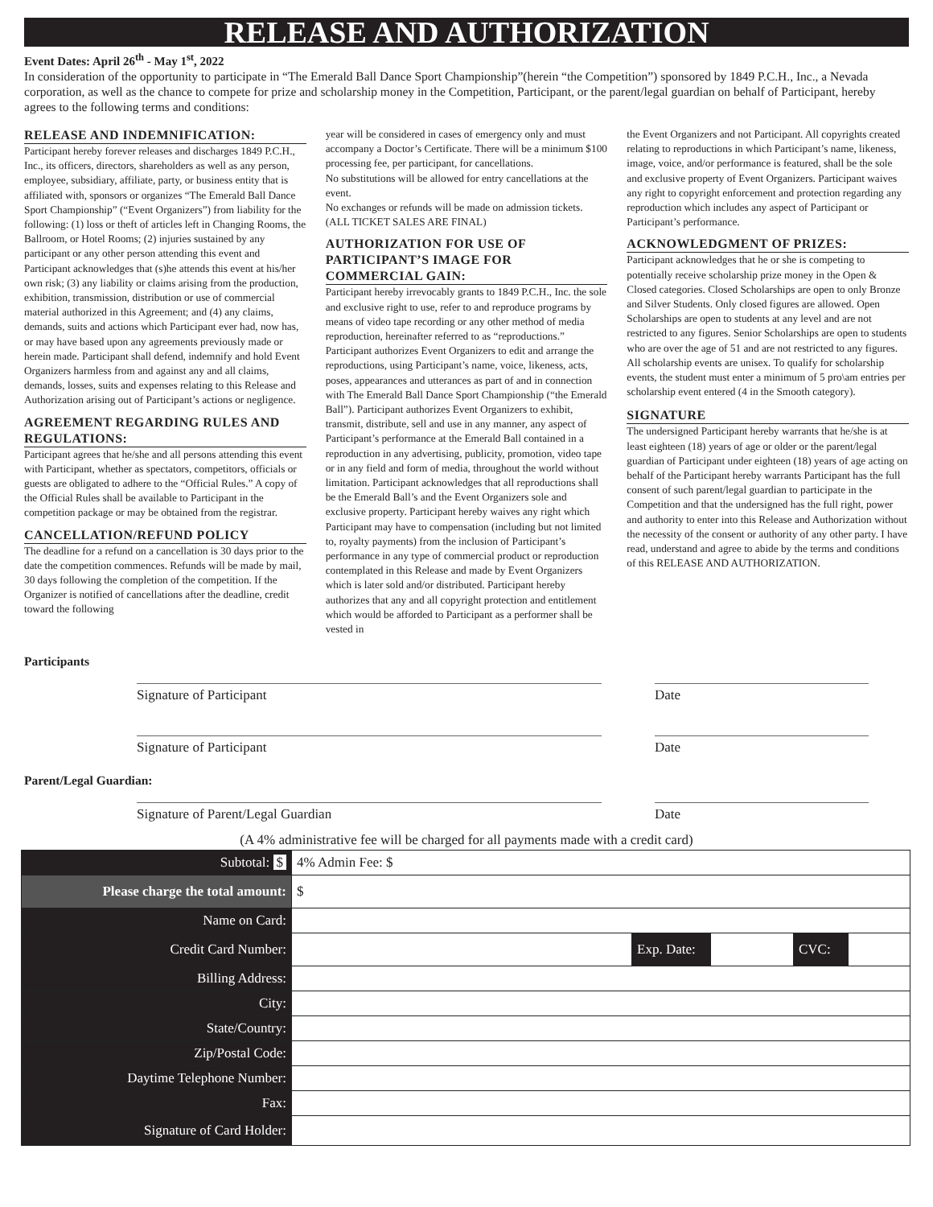RELEASE AND AUTHORIZATION
Event Dates: April 26<sup>th</sup> - May 1<sup>st</sup>, 2022
In consideration of the opportunity to participate in “The Emerald Ball Dance Sport Championship”(herein “the Competition”) sponsored by 1849 P.C.H., Inc., a Nevada corporation, as well as the chance to compete for prize and scholarship money in the Competition, Participant, or the parent/legal guardian on behalf of Participant, hereby agrees to the following terms and conditions:
RELEASE AND INDEMNIFICATION:
Participant hereby forever releases and discharges 1849 P.C.H., Inc., its officers, directors, shareholders as well as any person, employee, subsidiary, affiliate, party, or business entity that is affiliated with, sponsors or organizes “The Emerald Ball Dance Sport Championship” (“Event Organizers”) from liability for the following: (1) loss or theft of articles left in Changing Rooms, the Ballroom, or Hotel Rooms; (2) injuries sustained by any participant or any other person attending this event and Participant acknowledges that (s)he attends this event at his/her own risk; (3) any liability or claims arising from the production, exhibition, transmission, distribution or use of commercial material authorized in this Agreement; and (4) any claims, demands, suits and actions which Participant ever had, now has, or may have based upon any agreements previously made or herein made. Participant shall defend, indemnify and hold Event Organizers harmless from and against any and all claims, demands, losses, suits and expenses relating to this Release and Authorization arising out of Participant’s actions or negligence.
AGREEMENT REGARDING RULES AND REGULATIONS:
Participant agrees that he/she and all persons attending this event with Participant, whether as spectators, competitors, officials or guests are obligated to adhere to the “Official Rules.” A copy of the Official Rules shall be available to Participant in the competition package or may be obtained from the registrar.
CANCELLATION/REFUND POLICY
The deadline for a refund on a cancellation is 30 days prior to the date the competition commences. Refunds will be made by mail, 30 days following the completion of the competition. If the Organizer is notified of cancellations after the deadline, credit toward the following
year will be considered in cases of emergency only and must accompany a Doctor’s Certificate. There will be a minimum $100 processing fee, per participant, for cancellations.
No substitutions will be allowed for entry cancellations at the event.
No exchanges or refunds will be made on admission tickets. (ALL TICKET SALES ARE FINAL)
AUTHORIZATION FOR USE OF PARTICIPANT’S IMAGE FOR COMMERCIAL GAIN:
Participant hereby irrevocably grants to 1849 P.C.H., Inc. the sole and exclusive right to use, refer to and reproduce programs by means of video tape recording or any other method of media reproduction, hereinafter referred to as “reproductions.” Participant authorizes Event Organizers to edit and arrange the reproductions, using Participant’s name, voice, likeness, acts, poses, appearances and utterances as part of and in connection with The Emerald Ball Dance Sport Championship (“the Emerald Ball”). Participant authorizes Event Organizers to exhibit, transmit, distribute, sell and use in any manner, any aspect of Participant’s performance at the Emerald Ball contained in a reproduction in any advertising, publicity, promotion, video tape or in any field and form of media, throughout the world without limitation. Participant acknowledges that all reproductions shall be the Emerald Ball’s and the Event Organizers sole and exclusive property. Participant hereby waives any right which Participant may have to compensation (including but not limited to, royalty payments) from the inclusion of Participant’s performance in any type of commercial product or reproduction contemplated in this Release and made by Event Organizers which is later sold and/or distributed. Participant hereby authorizes that any and all copyright protection and entitlement which would be afforded to Participant as a performer shall be vested in
the Event Organizers and not Participant. All copyrights created relating to reproductions in which Participant’s name, likeness, image, voice, and/or performance is featured, shall be the sole and exclusive property of Event Organizers. Participant waives any right to copyright enforcement and protection regarding any reproduction which includes any aspect of Participant or Participant’s performance.
ACKNOWLEDGMENT OF PRIZES:
Participant acknowledges that he or she is competing to potentially receive scholarship prize money in the Open & Closed categories. Closed Scholarships are open to only Bronze and Silver Students. Only closed figures are allowed. Open Scholarships are open to students at any level and are not restricted to any figures. Senior Scholarships are open to students who are over the age of 51 and are not restricted to any figures. All scholarship events are unisex. To qualify for scholarship events, the student must enter a minimum of 5 pro\am entries per scholarship event entered (4 in the Smooth category).
SIGNATURE
The undersigned Participant hereby warrants that he/she is at least eighteen (18) years of age or older or the parent/legal guardian of Participant under eighteen (18) years of age acting on behalf of the Participant hereby warrants Participant has the full consent of such parent/legal guardian to participate in the Competition and that the undersigned has the full right, power and authority to enter into this Release and Authorization without the necessity of the consent or authority of any other party. I have read, understand and agree to abide by the terms and conditions of this RELEASE AND AUTHORIZATION.
Participants
Signature of Participant Date
Signature of Participant Date
Parent/Legal Guardian:
Signature of Parent/Legal Guardian Date
(A 4% administrative fee will be charged for all payments made with a credit card)
| Subtotal: $ | 4% Admin Fee: $ | | | | |
| Please charge the total amount: | $ | | | | |
| Name on Card: | | | | | |
| Credit Card Number: | | Exp. Date: | | CVC: | |
| Billing Address: | | | | | |
| City: | | | | | |
| State/Country: | | | | | |
| Zip/Postal Code: | | | | | |
| Daytime Telephone Number: | | | | | |
| Fax: | | | | | |
| Signature of Card Holder: | | | | | |